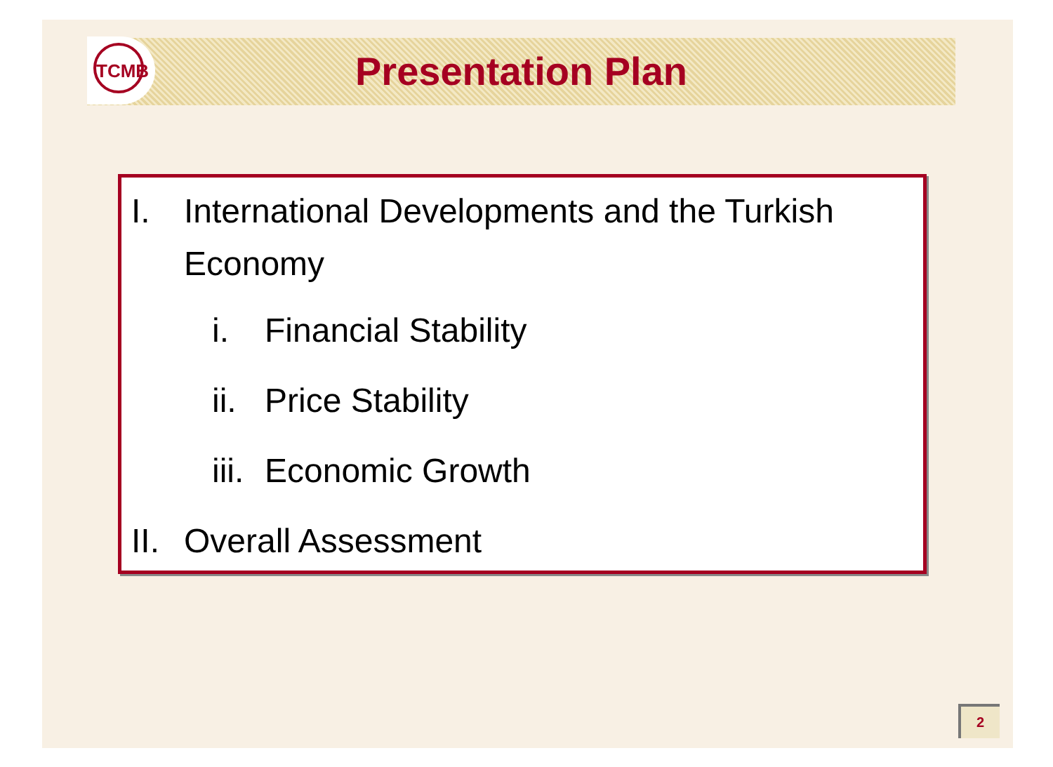TCMB Presentation Plan
I. International Developments and the Turkish Economy
i. Financial Stability
ii. Price Stability
iii. Economic Growth
II. Overall Assessment
2